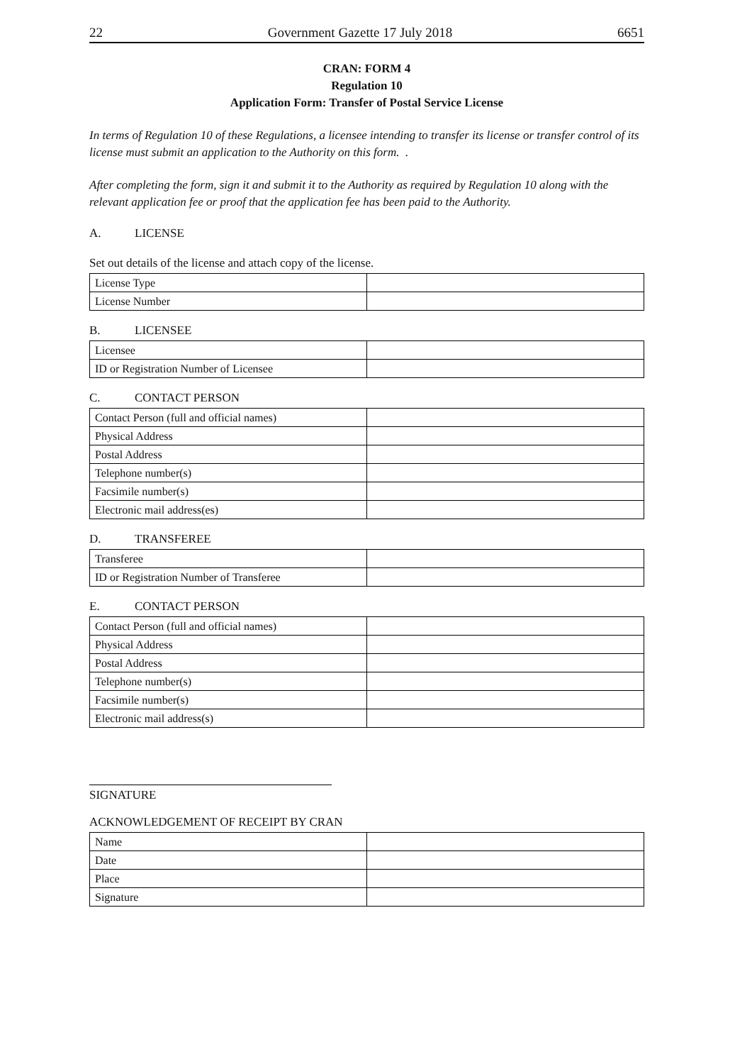22 Government Gazette 17 July 2018 6651
CRAN: FORM 4
Regulation 10
Application Form: Transfer of Postal Service License
In terms of Regulation 10 of these Regulations, a licensee intending to transfer its license or transfer control of its license must submit an application to the Authority on this form. .
After completing the form, sign it and submit it to the Authority as required by Regulation 10 along with the relevant application fee or proof that the application fee has been paid to the Authority.
A. LICENSE
Set out details of the license and attach copy of the license.
| License Type | |
| License Number | |
B. LICENSEE
| Licensee | |
| ID or Registration Number of Licensee | |
C. CONTACT PERSON
| Contact Person (full and official names) | |
| Physical Address | |
| Postal Address | |
| Telephone number(s) | |
| Facsimile number(s) | |
| Electronic mail address(es) | |
D. TRANSFEREE
| Transferee | |
| ID or Registration Number of Transferee | |
E. CONTACT PERSON
| Contact Person (full and official names) | |
| Physical Address | |
| Postal Address | |
| Telephone number(s) | |
| Facsimile number(s) | |
| Electronic mail address(s) | |
SIGNATURE
ACKNOWLEDGEMENT OF RECEIPT BY CRAN
| Name | |
| Date | |
| Place | |
| Signature | |